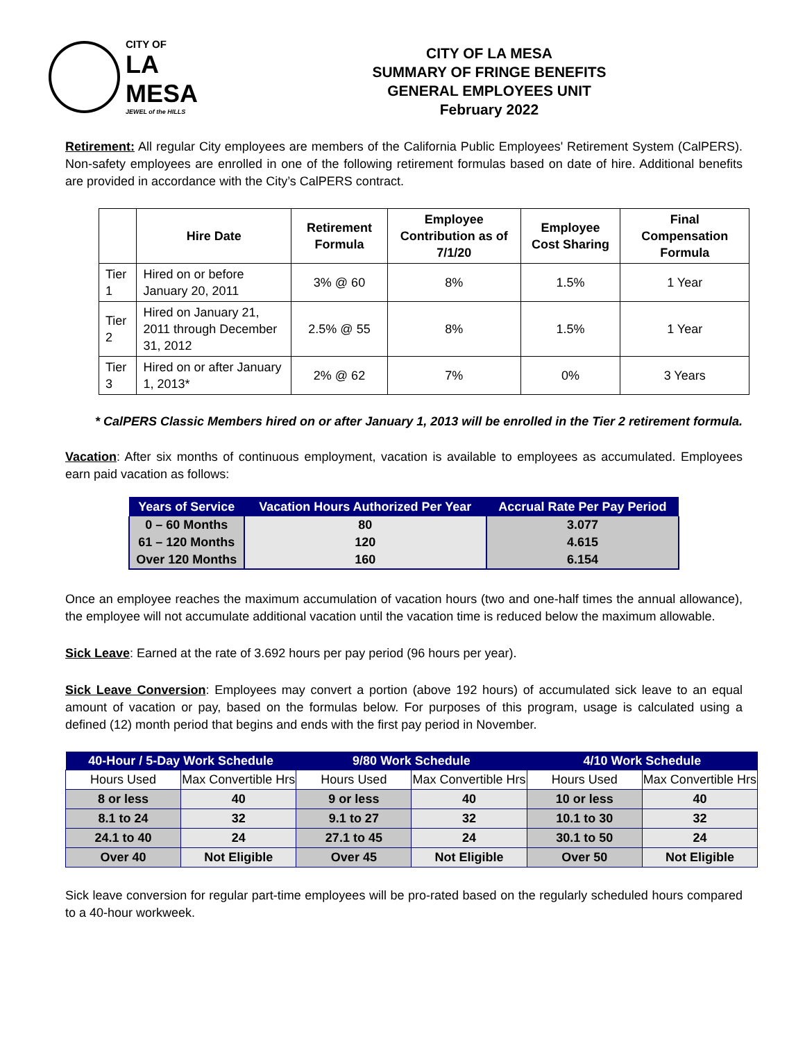CITY OF
LA MESA
JEWEL of the HILLS
CITY OF LA MESA
SUMMARY OF FRINGE BENEFITS
GENERAL EMPLOYEES UNIT
February 2022
Retirement: All regular City employees are members of the California Public Employees' Retirement System (CalPERS). Non-safety employees are enrolled in one of the following retirement formulas based on date of hire. Additional benefits are provided in accordance with the City’s CalPERS contract.
| | Hire Date | Retirement Formula | Employee Contribution as of 7/1/20 | Employee Cost Sharing | Final Compensation Formula |
| --- | --- | --- | --- | --- | --- |
| Tier 1 | Hired on or before January 20, 2011 | 3% @ 60 | 8% | 1.5% | 1 Year |
| Tier 2 | Hired on January 21, 2011 through December 31, 2012 | 2.5% @ 55 | 8% | 1.5% | 1 Year |
| Tier 3 | Hired on or after January 1, 2013* | 2% @ 62 | 7% | 0% | 3 Years |
* CalPERS Classic Members hired on or after January 1, 2013 will be enrolled in the Tier 2 retirement formula.
Vacation: After six months of continuous employment, vacation is available to employees as accumulated. Employees earn paid vacation as follows:
| Years of Service | Vacation Hours Authorized Per Year | Accrual Rate Per Pay Period |
| --- | --- | --- |
| 0 – 60 Months | 80 | 3.077 |
| 61 – 120 Months | 120 | 4.615 |
| Over 120 Months | 160 | 6.154 |
Once an employee reaches the maximum accumulation of vacation hours (two and one-half times the annual allowance), the employee will not accumulate additional vacation until the vacation time is reduced below the maximum allowable.
Sick Leave: Earned at the rate of 3.692 hours per pay period (96 hours per year).
Sick Leave Conversion: Employees may convert a portion (above 192 hours) of accumulated sick leave to an equal amount of vacation or pay, based on the formulas below. For purposes of this program, usage is calculated using a defined (12) month period that begins and ends with the first pay period in November.
| 40-Hour / 5-Day Work Schedule | | 9/80 Work Schedule | | 4/10 Work Schedule | |
| --- | --- | --- | --- | --- | --- |
| Hours Used | Max Convertible Hrs | Hours Used | Max Convertible Hrs | Hours Used | Max Convertible Hrs |
| 8 or less | 40 | 9 or less | 40 | 10 or less | 40 |
| 8.1 to 24 | 32 | 9.1 to 27 | 32 | 10.1 to 30 | 32 |
| 24.1 to 40 | 24 | 27.1 to 45 | 24 | 30.1 to 50 | 24 |
| Over 40 | Not Eligible | Over 45 | Not Eligible | Over 50 | Not Eligible |
Sick leave conversion for regular part-time employees will be pro-rated based on the regularly scheduled hours compared to a 40-hour workweek.